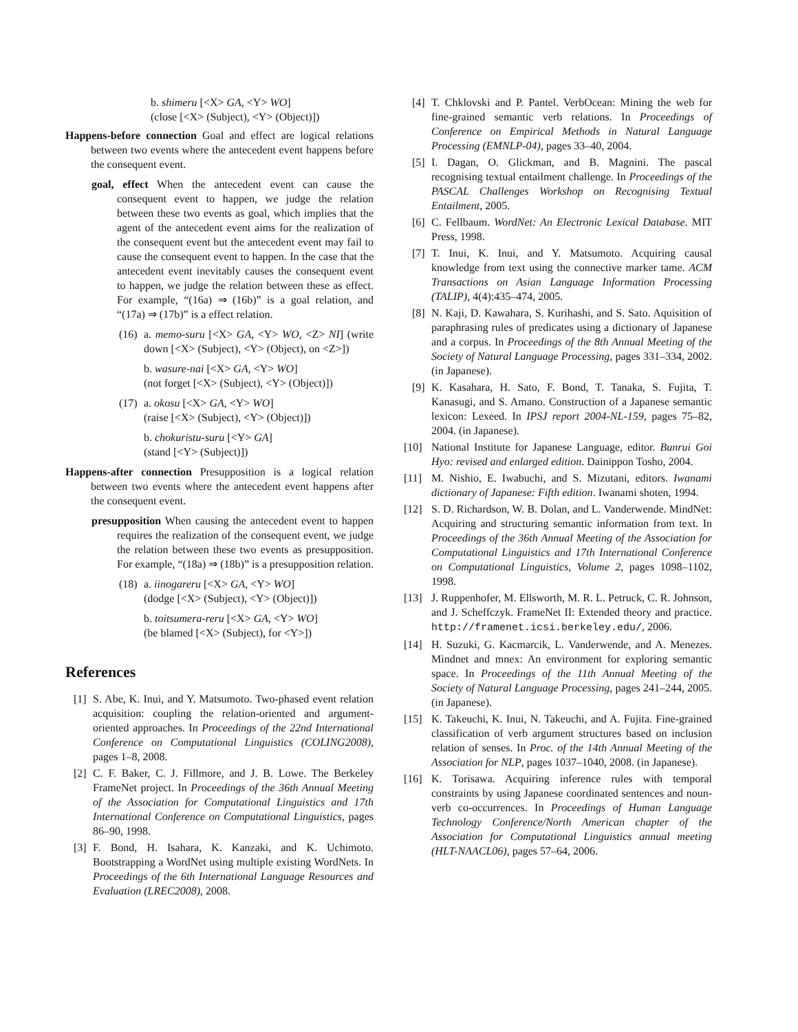b. shimeru [<X> GA, <Y> WO]
(close [<X> (Subject), <Y> (Object)])
Happens-before connection Goal and effect are logical relations between two events where the antecedent event happens before the consequent event.
goal, effect When the antecedent event can cause the consequent event to happen, we judge the relation between these two events as goal, which implies that the agent of the antecedent event aims for the realization of the consequent event but the antecedent event may fail to cause the consequent event to happen. In the case that the antecedent event inevitably causes the consequent event to happen, we judge the relation between these as effect. For example, “(16a) ⇒ (16b)” is a goal relation, and “(17a) ⇒ (17b)” is a effect relation.
(16)
a. memo-suru [<X> GA, <Y> WO, <Z> NI] (write down [<X> (Subject), <Y> (Object), on <Z>])
b. wasure-nai [<X> GA, <Y> WO]
(not forget [<X> (Subject), <Y> (Object)])
(17)
a. okosu [<X> GA, <Y> WO]
(raise [<X> (Subject), <Y> (Object)])
b. chokuristu-suru [<Y> GA]
(stand [<Y> (Subject)])
Happens-after connection Presupposition is a logical relation between two events where the antecedent event happens after the consequent event.
presupposition When causing the antecedent event to happen requires the realization of the consequent event, we judge the relation between these two events as presupposition. For example, “(18a) ⇒ (18b)” is a presupposition relation.
(18)
a. iinogareru [<X> GA, <Y> WO]
(dodge [<X> (Subject), <Y> (Object)])
b. toitsumera-reru [<X> GA, <Y> WO]
(be blamed [<X> (Subject), for <Y>])
References
[1]
S. Abe, K. Inui, and Y. Matsumoto. Two-phased event relation acquisition: coupling the relation-oriented and argument-oriented approaches. In Proceedings of the 22nd International Conference on Computational Linguistics (COLING2008), pages 1–8, 2008.
[2]
C. F. Baker, C. J. Fillmore, and J. B. Lowe. The Berkeley FrameNet project. In Proceedings of the 36th Annual Meeting of the Association for Computational Linguistics and 17th International Conference on Computational Linguistics, pages 86–90, 1998.
[3]
F. Bond, H. Isahara, K. Kanzaki, and K. Uchimoto. Bootstrapping a WordNet using multiple existing WordNets. In Proceedings of the 6th International Language Resources and Evaluation (LREC2008), 2008.
[4]
T. Chklovski and P. Pantel. VerbOcean: Mining the web for fine-grained semantic verb relations. In Proceedings of Conference on Empirical Methods in Natural Language Processing (EMNLP-04), pages 33–40, 2004.
[5]
I. Dagan, O. Glickman, and B. Magnini. The pascal recognising textual entailment challenge. In Proceedings of the PASCAL Challenges Workshop on Recognising Textual Entailment, 2005.
[6]
C. Fellbaum. WordNet: An Electronic Lexical Database. MIT Press, 1998.
[7]
T. Inui, K. Inui, and Y. Matsumoto. Acquiring causal knowledge from text using the connective marker tame. ACM Transactions on Asian Language Information Processing (TALIP), 4(4):435–474, 2005.
[8]
N. Kaji, D. Kawahara, S. Kurihashi, and S. Sato. Aquisition of paraphrasing rules of predicates using a dictionary of Japanese and a corpus. In Proceedings of the 8th Annual Meeting of the Society of Natural Language Processing, pages 331–334, 2002. (in Japanese).
[9]
K. Kasahara, H. Sato, F. Bond, T. Tanaka, S. Fujita, T. Kanasugi, and S. Amano. Construction of a Japanese semantic lexicon: Lexeed. In IPSJ report 2004-NL-159, pages 75–82, 2004. (in Japanese).
[10] National Institute for Japanese Language, editor. Bunrui Goi Hyo: revised and enlarged edition. Dainippon Tosho, 2004.
[11] M. Nishio, E. Iwabuchi, and S. Mizutani, editors. Iwanami dictionary of Japanese: Fifth edition. Iwanami shoten, 1994.
[12] S. D. Richardson, W. B. Dolan, and L. Vanderwende. MindNet: Acquiring and structuring semantic information from text. In Proceedings of the 36th Annual Meeting of the Association for Computational Linguistics and 17th International Conference on Computational Linguistics, Volume 2, pages 1098–1102, 1998.
[13] J. Ruppenhofer, M. Ellsworth, M. R. L. Petruck, C. R. Johnson, and J. Scheffczyk. FrameNet II: Extended theory and practice. http://framenet.icsi.berkeley.edu/, 2006.
[14] H. Suzuki, G. Kacmarcik, L. Vanderwende, and A. Menezes. Mindnet and mnex: An environment for exploring semantic space. In Proceedings of the 11th Annual Meeting of the Society of Natural Language Processing, pages 241–244, 2005. (in Japanese).
[15] K. Takeuchi, K. Inui, N. Takeuchi, and A. Fujita. Fine-grained classification of verb argument structures based on inclusion relation of senses. In Proc. of the 14th Annual Meeting of the Association for NLP, pages 1037–1040, 2008. (in Japanese).
[16] K. Torisawa. Acquiring inference rules with temporal constraints by using Japanese coordinated sentences and noun-verb co-occurrences. In Proceedings of Human Language Technology Conference/North American chapter of the Association for Computational Linguistics annual meeting (HLT-NAACL06), pages 57–64, 2006.